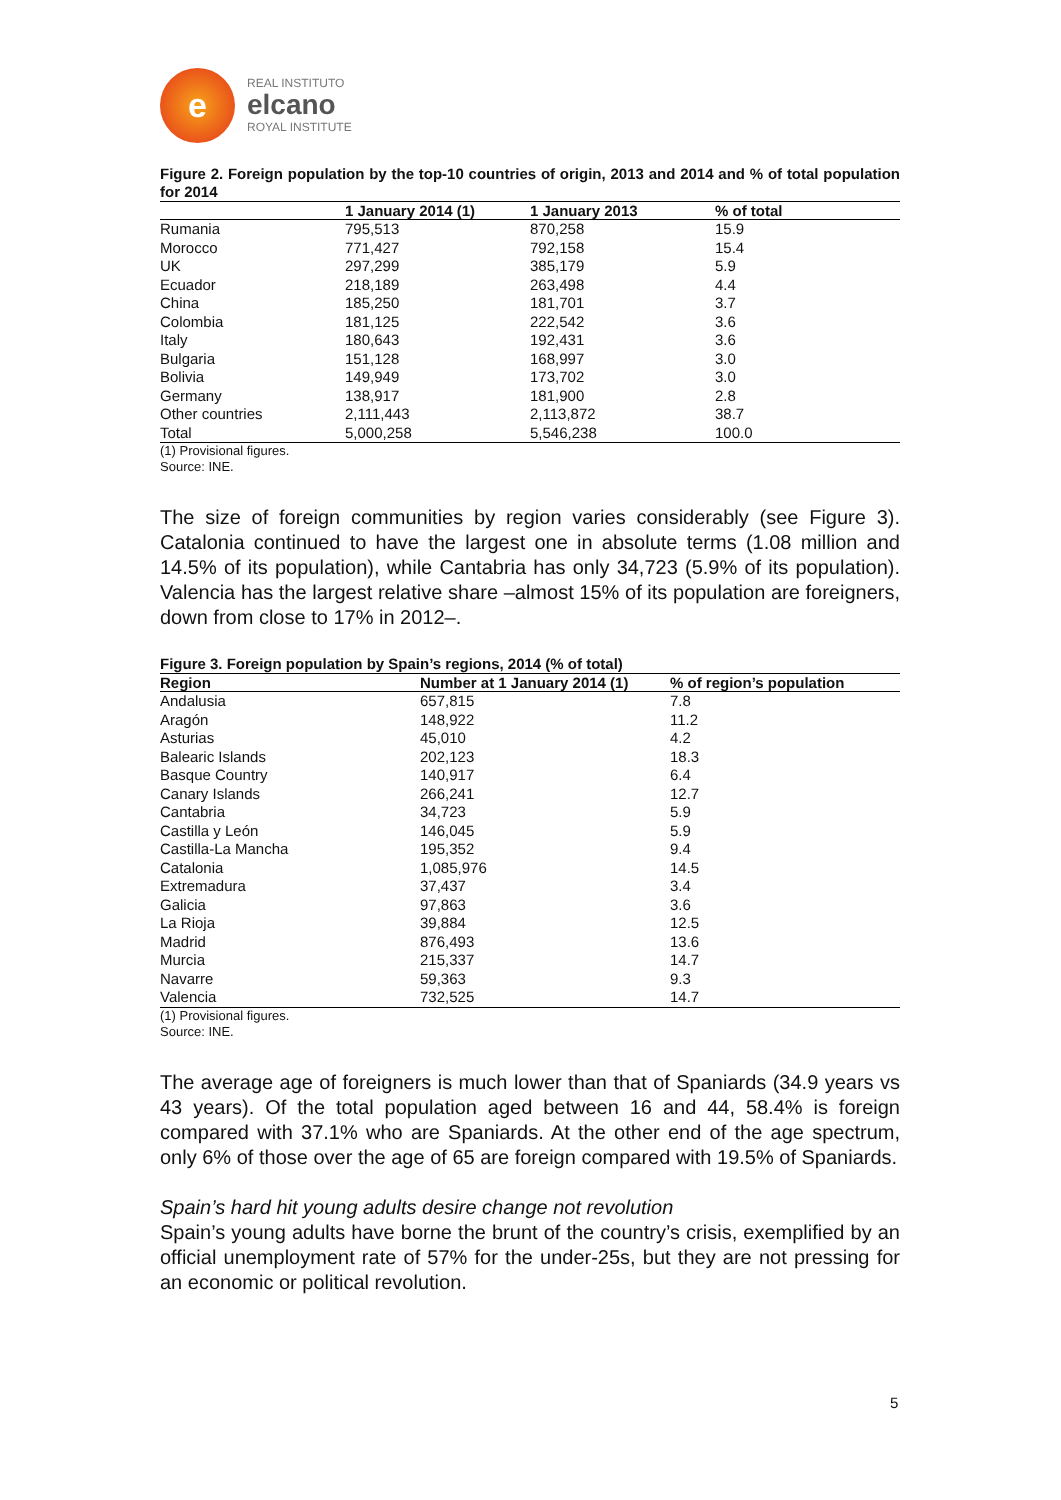e
REAL INSTITUTO
elcano
ROYAL INSTITUTE
Figure 2. Foreign population by the top-10 countries of origin, 2013 and 2014 and % of total population for 2014
| | 1 January 2014 (1) | 1 January 2013 | % of total |
| --- | --- | --- | --- |
| Rumania | 795,513 | 870,258 | 15.9 |
| Morocco | 771,427 | 792,158 | 15.4 |
| UK | 297,299 | 385,179 | 5.9 |
| Ecuador | 218,189 | 263,498 | 4.4 |
| China | 185,250 | 181,701 | 3.7 |
| Colombia | 181,125 | 222,542 | 3.6 |
| Italy | 180,643 | 192,431 | 3.6 |
| Bulgaria | 151,128 | 168,997 | 3.0 |
| Bolivia | 149,949 | 173,702 | 3.0 |
| Germany | 138,917 | 181,900 | 2.8 |
| Other countries | 2,111,443 | 2,113,872 | 38.7 |
| Total | 5,000,258 | 5,546,238 | 100.0 |
(1) Provisional figures.
Source: INE.
The size of foreign communities by region varies considerably (see Figure 3). Catalonia continued to have the largest one in absolute terms (1.08 million and 14.5% of its population), while Cantabria has only 34,723 (5.9% of its population). Valencia has the largest relative share –almost 15% of its population are foreigners, down from close to 17% in 2012–.
Figure 3. Foreign population by Spain’s regions, 2014 (% of total)
| Region | Number at 1 January 2014 (1) | % of region’s population |
| --- | --- | --- |
| Andalusia | 657,815 | 7.8 |
| Aragón | 148,922 | 11.2 |
| Asturias | 45,010 | 4.2 |
| Balearic Islands | 202,123 | 18.3 |
| Basque Country | 140,917 | 6.4 |
| Canary Islands | 266,241 | 12.7 |
| Cantabria | 34,723 | 5.9 |
| Castilla y León | 146,045 | 5.9 |
| Castilla-La Mancha | 195,352 | 9.4 |
| Catalonia | 1,085,976 | 14.5 |
| Extremadura | 37,437 | 3.4 |
| Galicia | 97,863 | 3.6 |
| La Rioja | 39,884 | 12.5 |
| Madrid | 876,493 | 13.6 |
| Murcia | 215,337 | 14.7 |
| Navarre | 59,363 | 9.3 |
| Valencia | 732,525 | 14.7 |
(1) Provisional figures.
Source: INE.
The average age of foreigners is much lower than that of Spaniards (34.9 years vs 43 years). Of the total population aged between 16 and 44, 58.4% is foreign compared with 37.1% who are Spaniards. At the other end of the age spectrum, only 6% of those over the age of 65 are foreign compared with 19.5% of Spaniards.
Spain’s hard hit young adults desire change not revolution
Spain’s young adults have borne the brunt of the country’s crisis, exemplified by an official unemployment rate of 57% for the under-25s, but they are not pressing for an economic or political revolution.
5